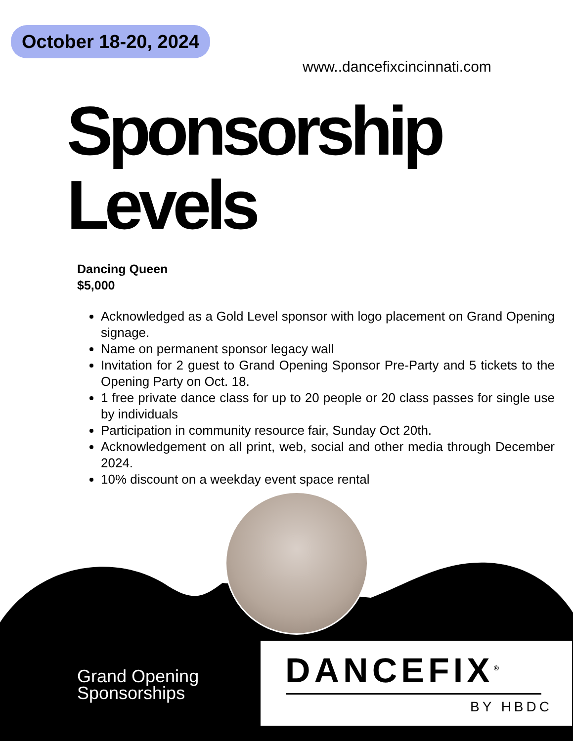October 18-20, 2024
www..dancefixcincinnati.com
Sponsorship
Levels
Dancing Queen
$5,000
Acknowledged as a Gold Level sponsor with logo placement on Grand Opening signage.
Name on permanent sponsor legacy wall
Invitation for 2 guest to Grand Opening Sponsor Pre-Party and 5 tickets to the Opening Party on Oct. 18.
1 free private dance class for up to 20 people or 20 class passes for single use by individuals
Participation in community resource fair, Sunday Oct 20th.
Acknowledgement on all print, web, social and other media through December 2024.
10% discount on a weekday event space rental
Grand Opening
Sponsorships
DANCEFIX<sup>®</sup>
BY HBDC